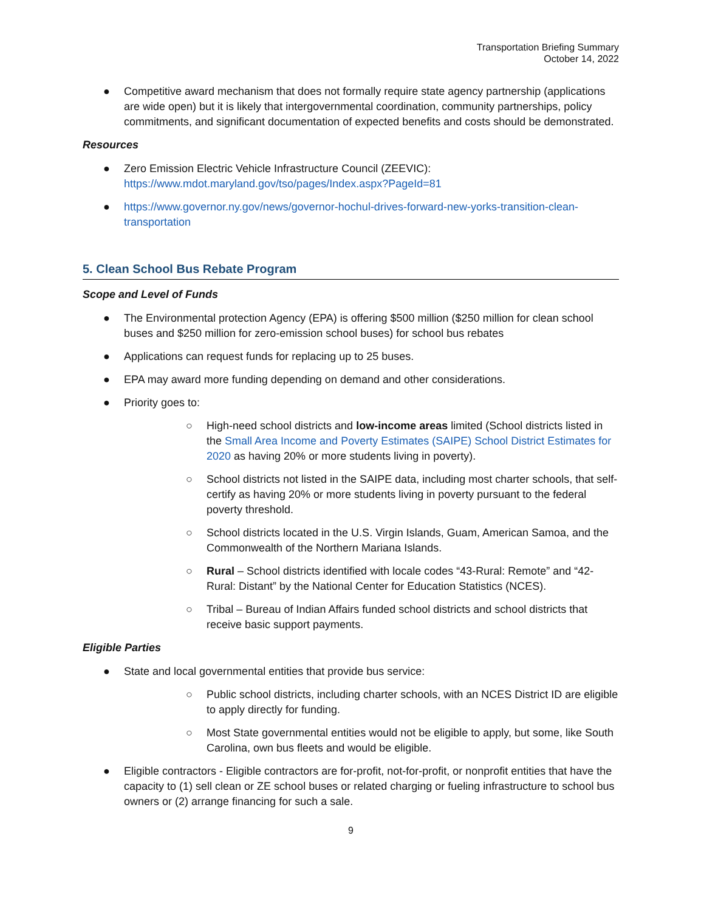Transportation Briefing Summary
October 14, 2022
● Competitive award mechanism that does not formally require state agency partnership (applications are wide open) but it is likely that intergovernmental coordination, community partnerships, policy commitments, and significant documentation of expected benefits and costs should be demonstrated.
Resources
● Zero Emission Electric Vehicle Infrastructure Council (ZEEVIC):
https://www.mdot.maryland.gov/tso/pages/Index.aspx?PageId=81
● https://www.governor.ny.gov/news/governor-hochul-drives-forward-new-yorks-transition-clean-transportation
5. Clean School Bus Rebate Program
Scope and Level of Funds
● The Environmental protection Agency (EPA) is offering $500 million ($250 million for clean school buses and $250 million for zero-emission school buses) for school bus rebates
● Applications can request funds for replacing up to 25 buses.
● EPA may award more funding depending on demand and other considerations.
● Priority goes to:
○ High-need school districts and low-income areas limited (School districts listed in the Small Area Income and Poverty Estimates (SAIPE) School District Estimates for 2020 as having 20% or more students living in poverty).
○ School districts not listed in the SAIPE data, including most charter schools, that self-certify as having 20% or more students living in poverty pursuant to the federal poverty threshold.
○ School districts located in the U.S. Virgin Islands, Guam, American Samoa, and the Commonwealth of the Northern Mariana Islands.
○ Rural – School districts identified with locale codes “43-Rural: Remote” and “42-Rural: Distant” by the National Center for Education Statistics (NCES).
○ Tribal – Bureau of Indian Affairs funded school districts and school districts that receive basic support payments.
Eligible Parties
● State and local governmental entities that provide bus service:
○ Public school districts, including charter schools, with an NCES District ID are eligible to apply directly for funding.
○ Most State governmental entities would not be eligible to apply, but some, like South Carolina, own bus fleets and would be eligible.
● Eligible contractors - Eligible contractors are for-profit, not-for-profit, or nonprofit entities that have the capacity to (1) sell clean or ZE school buses or related charging or fueling infrastructure to school bus owners or (2) arrange financing for such a sale.
9